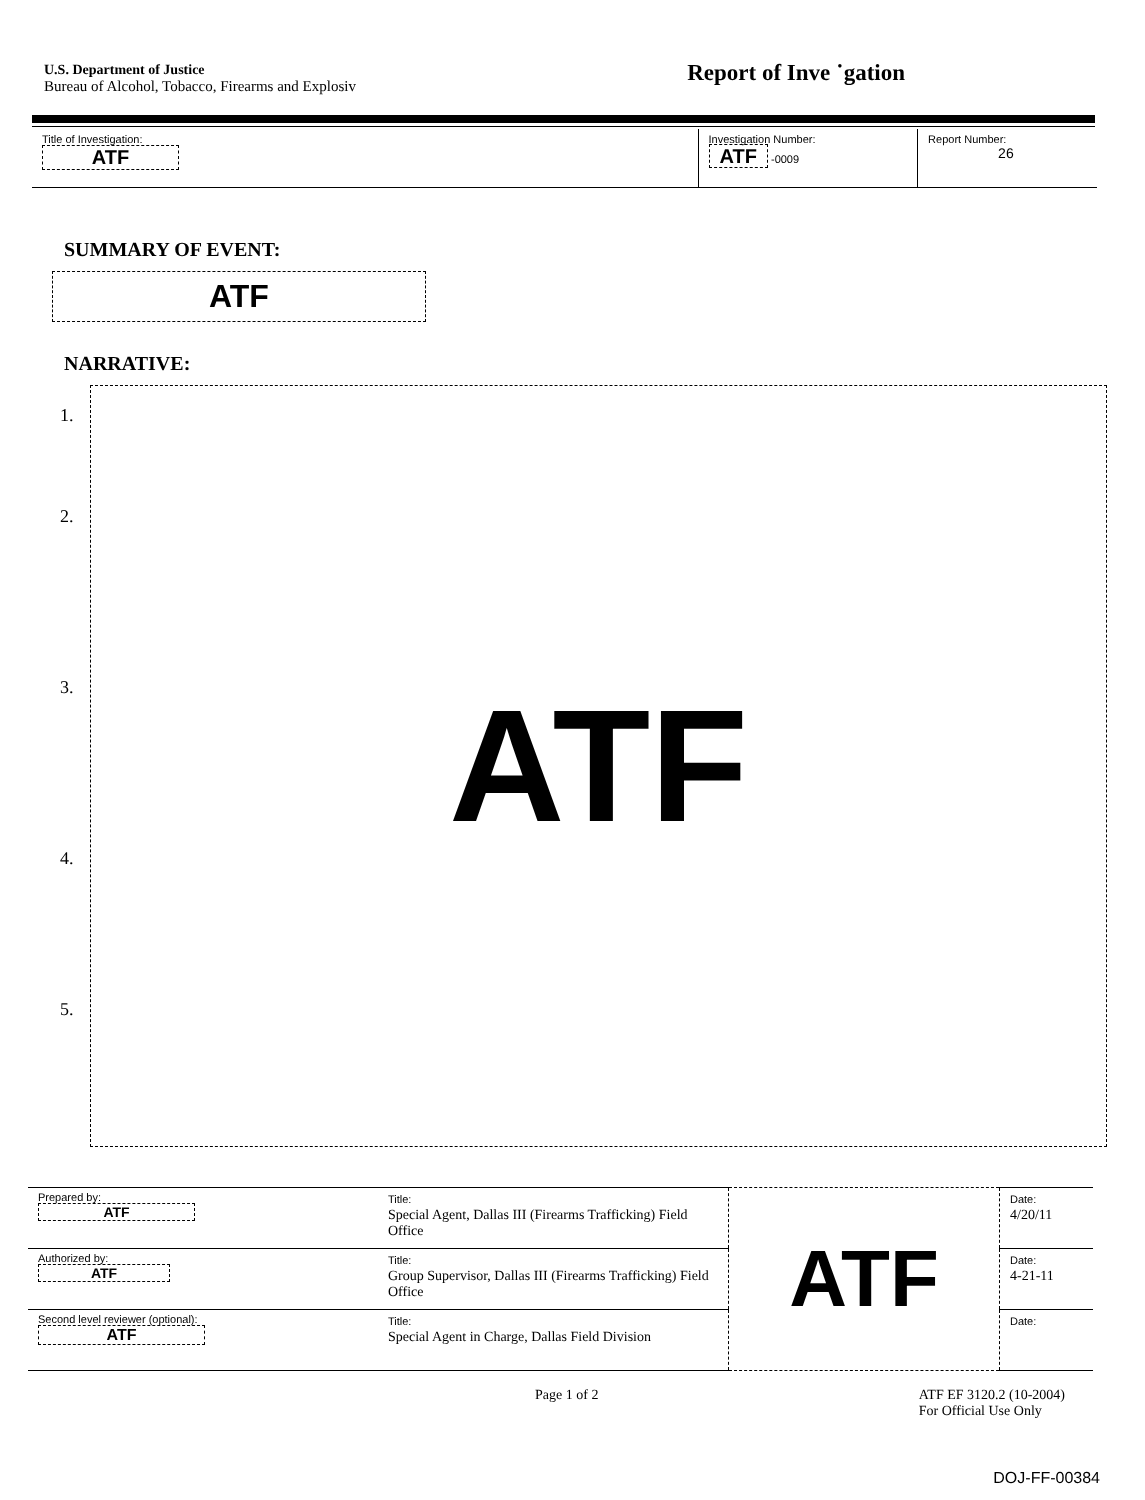U.S. Department of Justice
Bureau of Alcohol, Tobacco, Firearms and Explosiv
Report of Inve ˙gation
Title of Investigation:
ATF
Investigation Number:
ATF -0009
Report Number:
26
SUMMARY OF EVENT:
ATF
NARRATIVE:
1.
2.
3.
4.
5.
ATF
| Prepared by: ATF | Title: Special Agent, Dallas III (Firearms Trafficking) Field Office | ATF | Date: 4/20/11 |
| Authorized by: ATF | Title: Group Supervisor, Dallas III (Firearms Trafficking) Field Office | | Date: 4-21-11 |
| Second level reviewer (optional): ATF | Title: Special Agent in Charge, Dallas Field Division | | Date: |
Page 1 of 2 ATF EF 3120.2 (10-2004)
For Official Use Only
DOJ-FF-00384